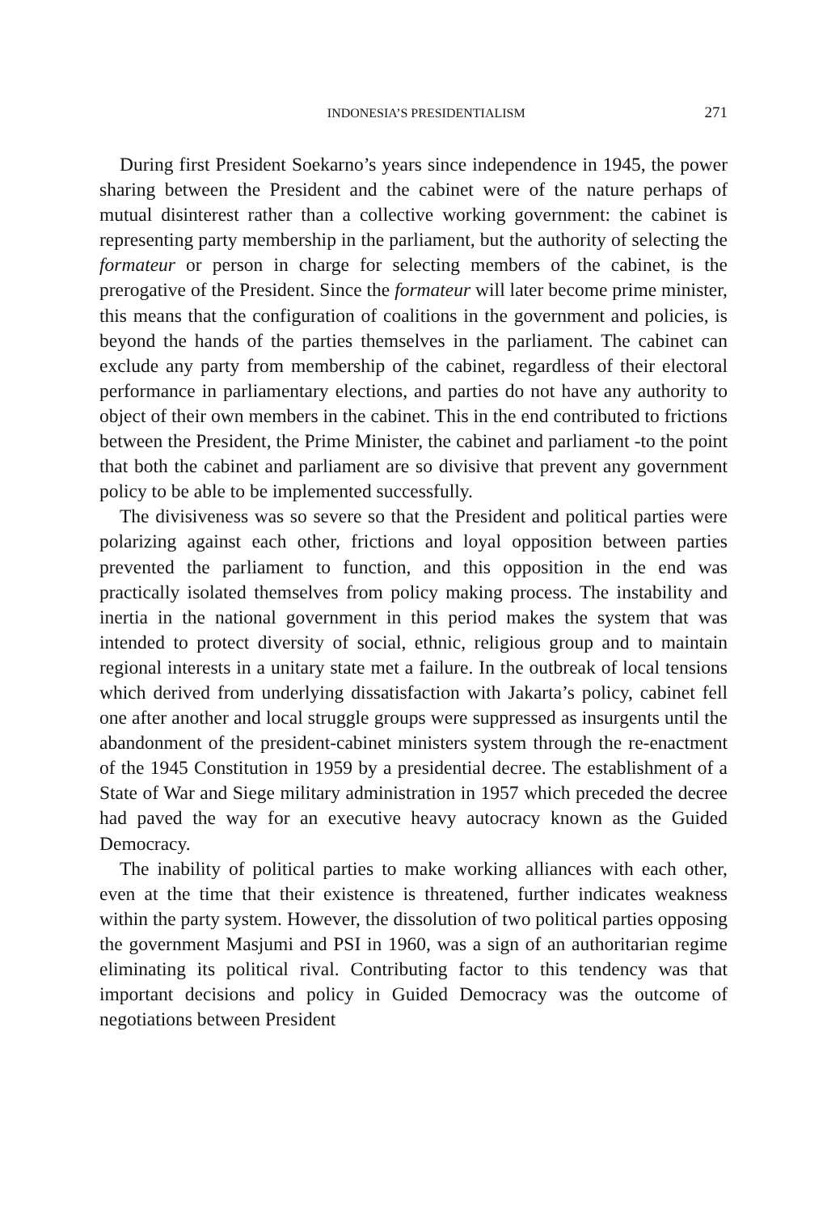INDONESIA’S PRESIDENTIALISM 271
During first President Soekarno’s years since independence in 1945, the power sharing between the President and the cabinet were of the nature perhaps of mutual disinterest rather than a collective working government: the cabinet is representing party membership in the parliament, but the authority of selecting the formateur or person in charge for selecting members of the cabinet, is the prerogative of the President. Since the formateur will later become prime minister, this means that the configuration of coalitions in the government and policies, is beyond the hands of the parties themselves in the parliament. The cabinet can exclude any party from membership of the cabinet, regardless of their electoral performance in parliamentary elections, and parties do not have any authority to object of their own members in the cabinet. This in the end contributed to frictions between the President, the Prime Minister, the cabinet and parliament -to the point that both the cabinet and parliament are so divisive that prevent any government policy to be able to be implemented successfully.
The divisiveness was so severe so that the President and political parties were polarizing against each other, frictions and loyal opposition between parties prevented the parliament to function, and this opposition in the end was practically isolated themselves from policy making process. The instability and inertia in the national government in this period makes the system that was intended to protect diversity of social, ethnic, religious group and to maintain regional interests in a unitary state met a failure. In the outbreak of local tensions which derived from underlying dissatisfaction with Jakarta’s policy, cabinet fell one after another and local struggle groups were suppressed as insurgents until the abandonment of the president-cabinet ministers system through the re-enactment of the 1945 Constitution in 1959 by a presidential decree. The establishment of a State of War and Siege military administration in 1957 which preceded the decree had paved the way for an executive heavy autocracy known as the Guided Democracy.
The inability of political parties to make working alliances with each other, even at the time that their existence is threatened, further indicates weakness within the party system. However, the dissolution of two political parties opposing the government Masjumi and PSI in 1960, was a sign of an authoritarian regime eliminating its political rival. Contributing factor to this tendency was that important decisions and policy in Guided Democracy was the outcome of negotiations between President